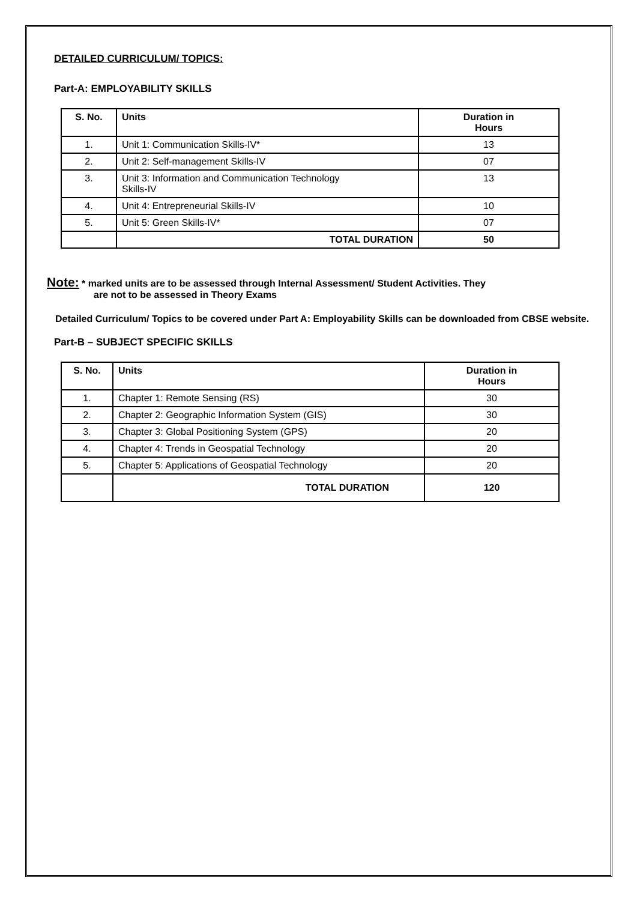DETAILED CURRICULUM/ TOPICS:
Part-A: EMPLOYABILITY SKILLS
| S. No. | Units | Duration in Hours |
| --- | --- | --- |
| 1. | Unit 1: Communication Skills-IV* | 13 |
| 2. | Unit 2: Self-management Skills-IV | 07 |
| 3. | Unit 3: Information and Communication Technology Skills-IV | 13 |
| 4. | Unit 4: Entrepreneurial Skills-IV | 10 |
| 5. | Unit 5: Green Skills-IV* | 07 |
| | TOTAL DURATION | 50 |
Note: * marked units are to be assessed through Internal Assessment/ Student Activities. They
are not to be assessed in Theory Exams
Detailed Curriculum/ Topics to be covered under Part A: Employability Skills can be downloaded from CBSE website.
Part-B – SUBJECT SPECIFIC SKILLS
| S. No. | Units | Duration in Hours |
| --- | --- | --- |
| 1. | Chapter 1: Remote Sensing (RS) | 30 |
| 2. | Chapter 2: Geographic Information System (GIS) | 30 |
| 3. | Chapter 3: Global Positioning System (GPS) | 20 |
| 4. | Chapter 4: Trends in Geospatial Technology | 20 |
| 5. | Chapter 5: Applications of Geospatial Technology | 20 |
| | TOTAL DURATION | 120 |